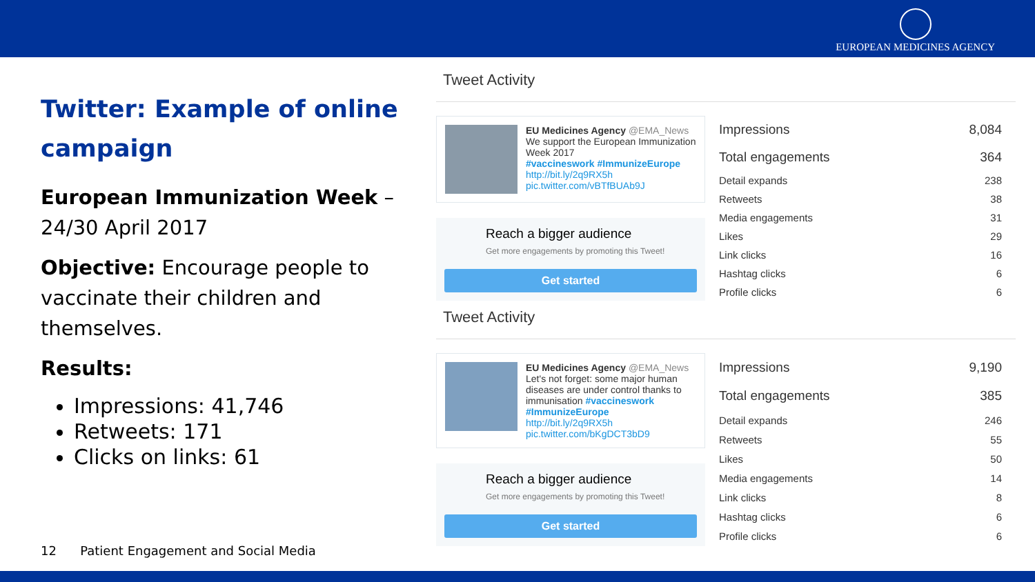EUROPEAN MEDICINES AGENCY
Twitter: Example of online campaign
European Immunization Week – 24/30 April 2017
Objective: Encourage people to vaccinate their children and themselves.
Results:
Impressions: 41,746
Retweets: 171
Clicks on links: 61
12 Patient Engagement and Social Media
Tweet Activity
EU Medicines Agency @EMA_News
We support the European Immunization Week 2017
#vaccineswork #ImmunizeEurope
http://bit.ly/2q9RX5h
pic.twitter.com/vBTfBUAb9J
Reach a bigger audience
Get more engagements by promoting this Tweet!
Get started
| Impressions | 8,084 |
| Total engagements | 364 |
| Detail expands | 238 |
| Retweets | 38 |
| Media engagements | 31 |
| Likes | 29 |
| Link clicks | 16 |
| Hashtag clicks | 6 |
| Profile clicks | 6 |
Tweet Activity
EU Medicines Agency @EMA_News
Let's not forget: some major human diseases are under control thanks to immunisation #vaccineswork #ImmunizeEurope
http://bit.ly/2q9RX5h
pic.twitter.com/bKgDCT3bD9
Reach a bigger audience
Get more engagements by promoting this Tweet!
Get started
| Impressions | 9,190 |
| Total engagements | 385 |
| Detail expands | 246 |
| Retweets | 55 |
| Likes | 50 |
| Media engagements | 14 |
| Link clicks | 8 |
| Hashtag clicks | 6 |
| Profile clicks | 6 |